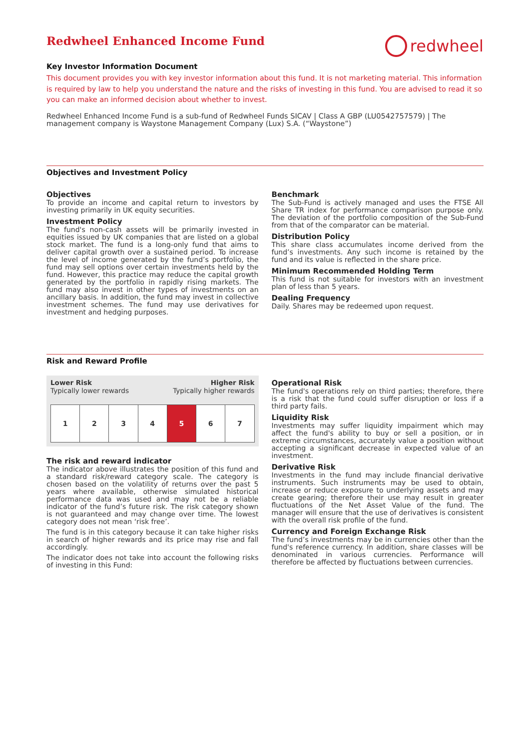Redwheel Enhanced Income Fund
redwheel
Key Investor Information Document
This document provides you with key investor information about this fund. It is not marketing material. This information is required by law to help you understand the nature and the risks of investing in this fund. You are advised to read it so you can make an informed decision about whether to invest.
Redwheel Enhanced Income Fund is a sub-fund of Redwheel Funds SICAV | Class A GBP (LU0542757579) | The management company is Waystone Management Company (Lux) S.A. (“Waystone”)
Objectives and Investment Policy
Objectives
To provide an income and capital return to investors by investing primarily in UK equity securities.
Investment Policy
The fund's non-cash assets will be primarily invested in equities issued by UK companies that are listed on a global stock market. The fund is a long-only fund that aims to deliver capital growth over a sustained period. To increase the level of income generated by the fund’s portfolio, the fund may sell options over certain investments held by the fund. However, this practice may reduce the capital growth generated by the portfolio in rapidly rising markets. The fund may also invest in other types of investments on an ancillary basis. In addition, the fund may invest in collective investment schemes. The fund may use derivatives for investment and hedging purposes.
Benchmark
The Sub-Fund is actively managed and uses the FTSE All Share TR index for performance comparison purpose only. The deviation of the portfolio composition of the Sub-Fund from that of the comparator can be material.
Distribution Policy
This share class accumulates income derived from the fund’s investments. Any such income is retained by the fund and its value is reflected in the share price.
Minimum Recommended Holding Term
This fund is not suitable for investors with an investment plan of less than 5 years.
Dealing Frequency
Daily. Shares may be redeemed upon request.
Risk and Reward Profile
Lower Risk
Typically lower rewards
Higher Risk
Typically higher rewards
| 1 | 2 | 3 | 4 | 5 | 6 | 7 |
The risk and reward indicator
The indicator above illustrates the position of this fund and a standard risk/reward category scale. The category is chosen based on the volatility of returns over the past 5 years where available, otherwise simulated historical performance data was used and may not be a reliable indicator of the fund’s future risk. The risk category shown is not guaranteed and may change over time. The lowest category does not mean ‘risk free’.
The fund is in this category because it can take higher risks in search of higher rewards and its price may rise and fall accordingly.
The indicator does not take into account the following risks of investing in this Fund:
Operational Risk
The fund's operations rely on third parties; therefore, there is a risk that the fund could suffer disruption or loss if a third party fails.
Liquidity Risk
Investments may suffer liquidity impairment which may affect the fund's ability to buy or sell a position, or in extreme circumstances, accurately value a position without accepting a significant decrease in expected value of an investment.
Derivative Risk
Investments in the fund may include financial derivative instruments. Such instruments may be used to obtain, increase or reduce exposure to underlying assets and may create gearing; therefore their use may result in greater fluctuations of the Net Asset Value of the fund. The manager will ensure that the use of derivatives is consistent with the overall risk profile of the fund.
Currency and Foreign Exchange Risk
The fund’s investments may be in currencies other than the fund's reference currency. In addition, share classes will be denominated in various currencies. Performance will therefore be affected by fluctuations between currencies.